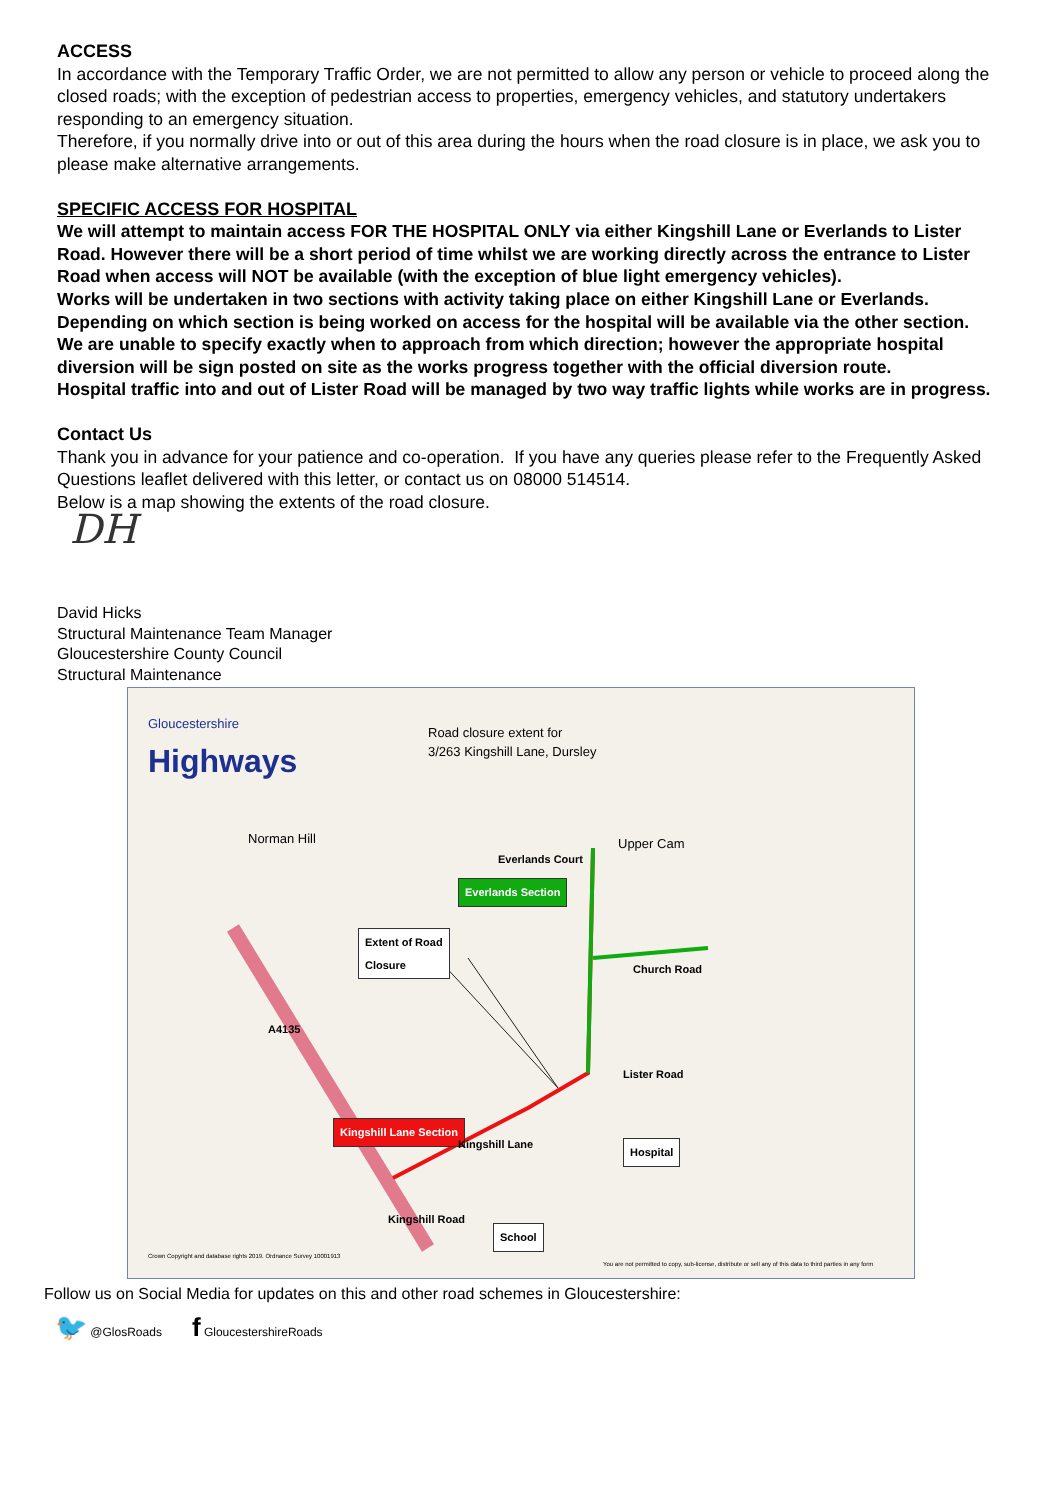ACCESS
In accordance with the Temporary Traffic Order, we are not permitted to allow any person or vehicle to proceed along the closed roads; with the exception of pedestrian access to properties, emergency vehicles, and statutory undertakers responding to an emergency situation.
Therefore, if you normally drive into or out of this area during the hours when the road closure is in place, we ask you to please make alternative arrangements.
SPECIFIC ACCESS FOR HOSPITAL
We will attempt to maintain access FOR THE HOSPITAL ONLY via either Kingshill Lane or Everlands to Lister Road. However there will be a short period of time whilst we are working directly across the entrance to Lister Road when access will NOT be available (with the exception of blue light emergency vehicles).
Works will be undertaken in two sections with activity taking place on either Kingshill Lane or Everlands. Depending on which section is being worked on access for the hospital will be available via the other section.
We are unable to specify exactly when to approach from which direction; however the appropriate hospital diversion will be sign posted on site as the works progress together with the official diversion route.
Hospital traffic into and out of Lister Road will be managed by two way traffic lights while works are in progress.
Contact Us
Thank you in advance for your patience and co-operation. If you have any queries please refer to the Frequently Asked Questions leaflet delivered with this letter, or contact us on 08000 514514.
Below is a map showing the extents of the road closure.
DH
David Hicks
Structural Maintenance Team Manager
Gloucestershire County Council
Structural Maintenance
Gloucestershire
Highways
Road closure extent for
3/263 Kingshill Lane, Dursley
Everlands Section
Extent of Road
Closure
Kingshill Lane Section
Hospital
School
Everlands Court
Upper Cam
Church Road
Lister Road
Kingshill Lane
Norman Hill
A4135
Kingshill Road
Crown Copyright and database rights 2019. Ordnance Survey 10001913
You are not permitted to copy, sub-license, distribute or sell any of this data to third parties in any form
Follow us on Social Media for updates on this and other road schemes in Gloucestershire:
🐦 @GlosRoads f GloucestershireRoads